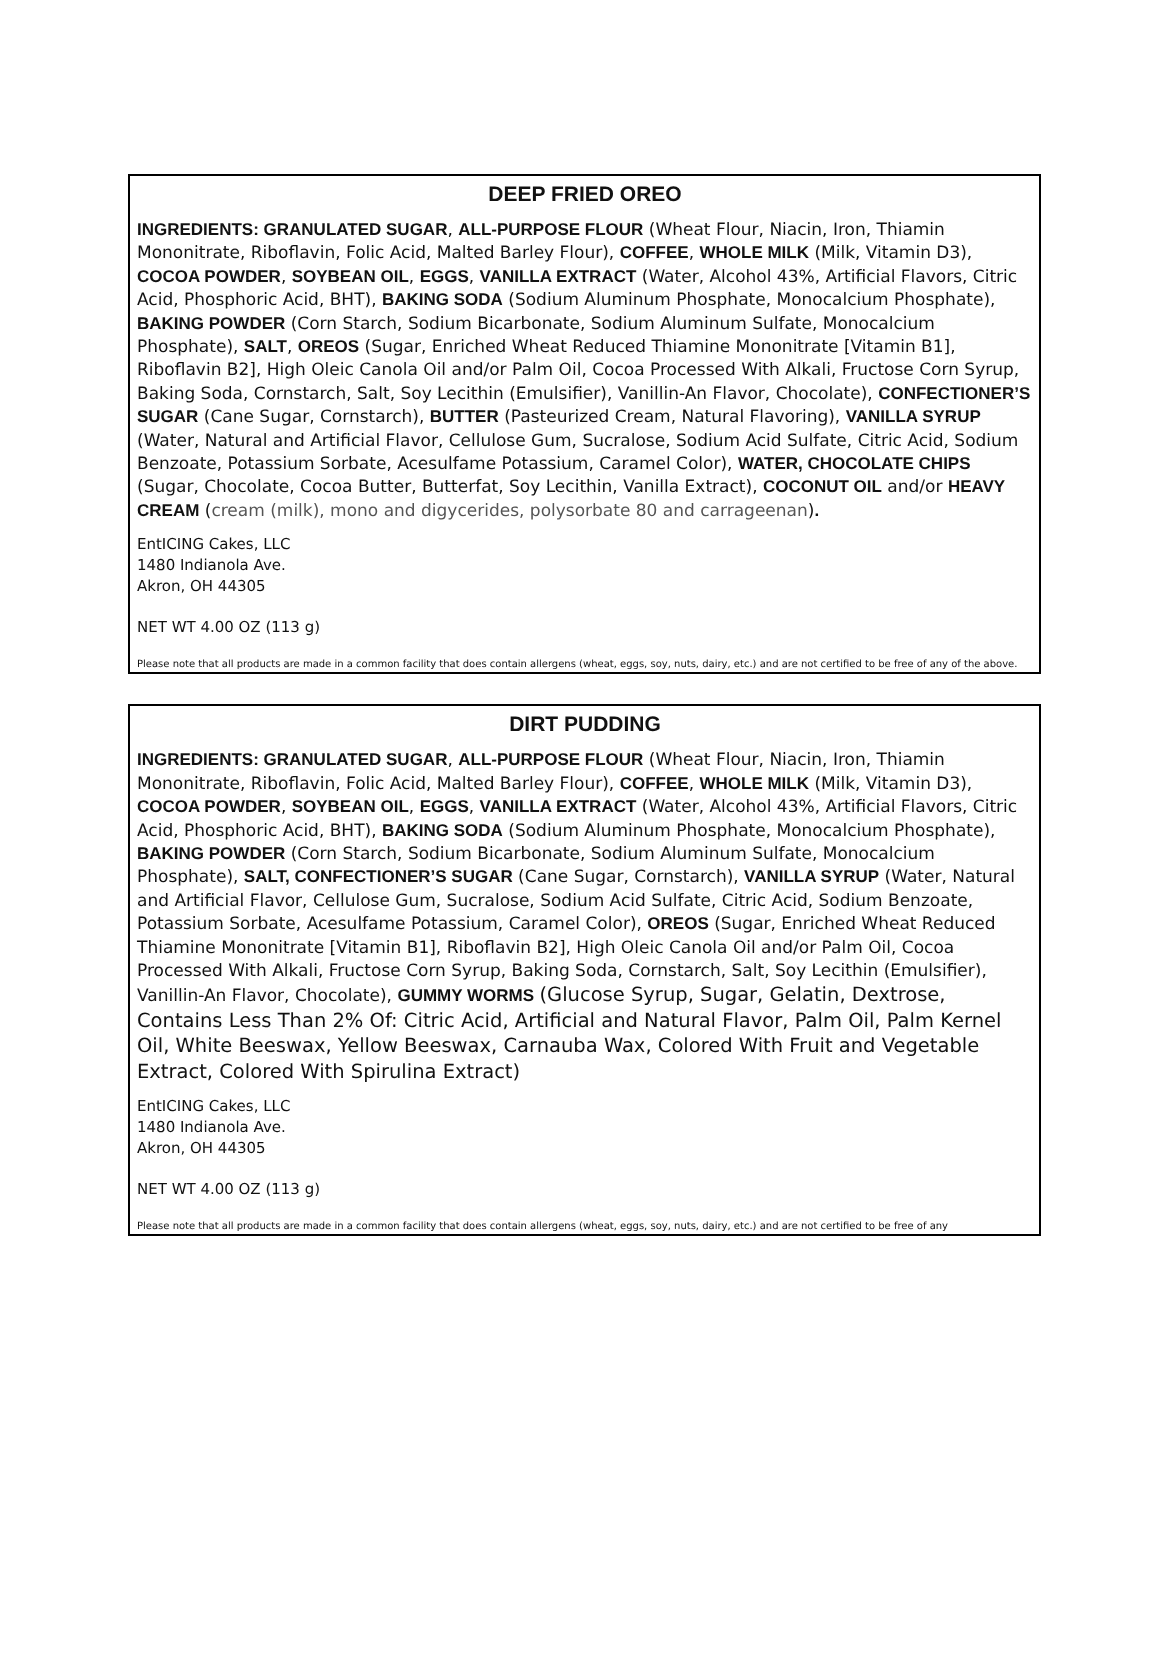DEEP FRIED OREO
INGREDIENTS: GRANULATED SUGAR, ALL-PURPOSE FLOUR (Wheat Flour, Niacin, Iron, Thiamin Mononitrate, Riboflavin, Folic Acid, Malted Barley Flour), COFFEE, WHOLE MILK (Milk, Vitamin D3), COCOA POWDER, SOYBEAN OIL, EGGS, VANILLA EXTRACT (Water, Alcohol 43%, Artificial Flavors, Citric Acid, Phosphoric Acid, BHT), BAKING SODA (Sodium Aluminum Phosphate, Monocalcium Phosphate), BAKING POWDER (Corn Starch, Sodium Bicarbonate, Sodium Aluminum Sulfate, Monocalcium Phosphate), SALT, OREOS (Sugar, Enriched Wheat Reduced Thiamine Mononitrate [Vitamin B1], Riboflavin B2], High Oleic Canola Oil and/or Palm Oil, Cocoa Processed With Alkali, Fructose Corn Syrup, Baking Soda, Cornstarch, Salt, Soy Lecithin (Emulsifier), Vanillin-An Flavor, Chocolate), CONFECTIONER’S SUGAR (Cane Sugar, Cornstarch), BUTTER (Pasteurized Cream, Natural Flavoring), VANILLA SYRUP (Water, Natural and Artificial Flavor, Cellulose Gum, Sucralose, Sodium Acid Sulfate, Citric Acid, Sodium Benzoate, Potassium Sorbate, Acesulfame Potassium, Caramel Color), WATER, CHOCOLATE CHIPS (Sugar, Chocolate, Cocoa Butter, Butterfat, Soy Lecithin, Vanilla Extract), COCONUT OIL and/or HEAVY CREAM (cream (milk), mono and digycerides, polysorbate 80 and carrageenan).
EntICING Cakes, LLC
1480 Indianola Ave.
Akron, OH 44305
NET WT 4.00 OZ (113 g)
Please note that all products are made in a common facility that does contain allergens (wheat, eggs, soy, nuts, dairy, etc.) and are not certified to be free of any of the above.
DIRT PUDDING
INGREDIENTS: GRANULATED SUGAR, ALL-PURPOSE FLOUR (Wheat Flour, Niacin, Iron, Thiamin Mononitrate, Riboflavin, Folic Acid, Malted Barley Flour), COFFEE, WHOLE MILK (Milk, Vitamin D3), COCOA POWDER, SOYBEAN OIL, EGGS, VANILLA EXTRACT (Water, Alcohol 43%, Artificial Flavors, Citric Acid, Phosphoric Acid, BHT), BAKING SODA (Sodium Aluminum Phosphate, Monocalcium Phosphate), BAKING POWDER (Corn Starch, Sodium Bicarbonate, Sodium Aluminum Sulfate, Monocalcium Phosphate), SALT, CONFECTIONER’S SUGAR (Cane Sugar, Cornstarch), VANILLA SYRUP (Water, Natural and Artificial Flavor, Cellulose Gum, Sucralose, Sodium Acid Sulfate, Citric Acid, Sodium Benzoate, Potassium Sorbate, Acesulfame Potassium, Caramel Color), OREOS (Sugar, Enriched Wheat Reduced Thiamine Mononitrate [Vitamin B1], Riboflavin B2], High Oleic Canola Oil and/or Palm Oil, Cocoa Processed With Alkali, Fructose Corn Syrup, Baking Soda, Cornstarch, Salt, Soy Lecithin (Emulsifier), Vanillin-An Flavor, Chocolate), GUMMY WORMS (Glucose Syrup, Sugar, Gelatin, Dextrose, Contains Less Than 2% Of: Citric Acid, Artificial and Natural Flavor, Palm Oil, Palm Kernel Oil, White Beeswax, Yellow Beeswax, Carnauba Wax, Colored With Fruit and Vegetable Extract, Colored With Spirulina Extract)
EntICING Cakes, LLC
1480 Indianola Ave.
Akron, OH 44305
NET WT 4.00 OZ (113 g)
Please note that all products are made in a common facility that does contain allergens (wheat, eggs, soy, nuts, dairy, etc.) and are not certified to be free of any